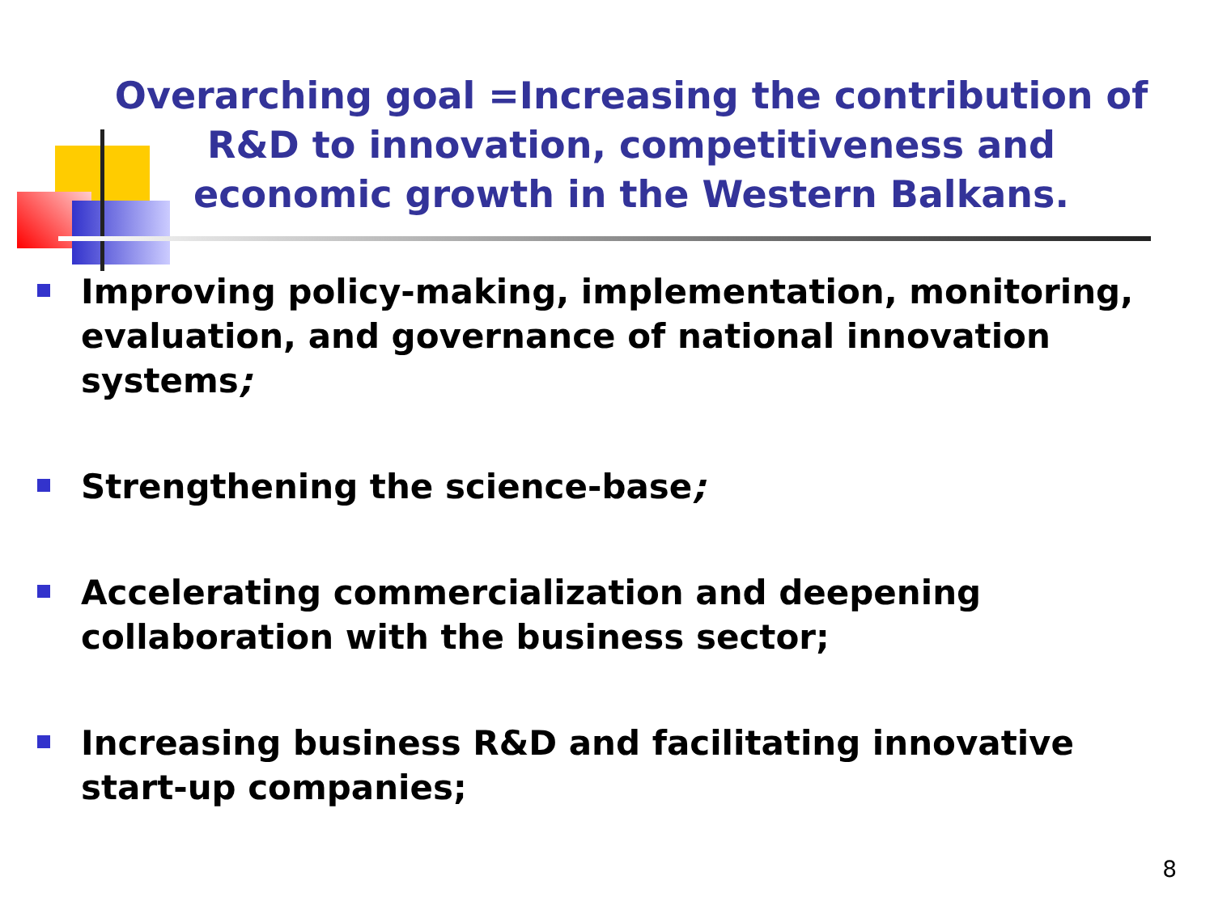Overarching goal =Increasing the contribution of R&D to innovation, competitiveness and economic growth in the Western Balkans.
Improving policy-making, implementation, monitoring, evaluation, and governance of national innovation systems;
Strengthening the science-base;
Accelerating commercialization and deepening collaboration with the business sector;
Increasing business R&D and facilitating innovative start-up companies;
8